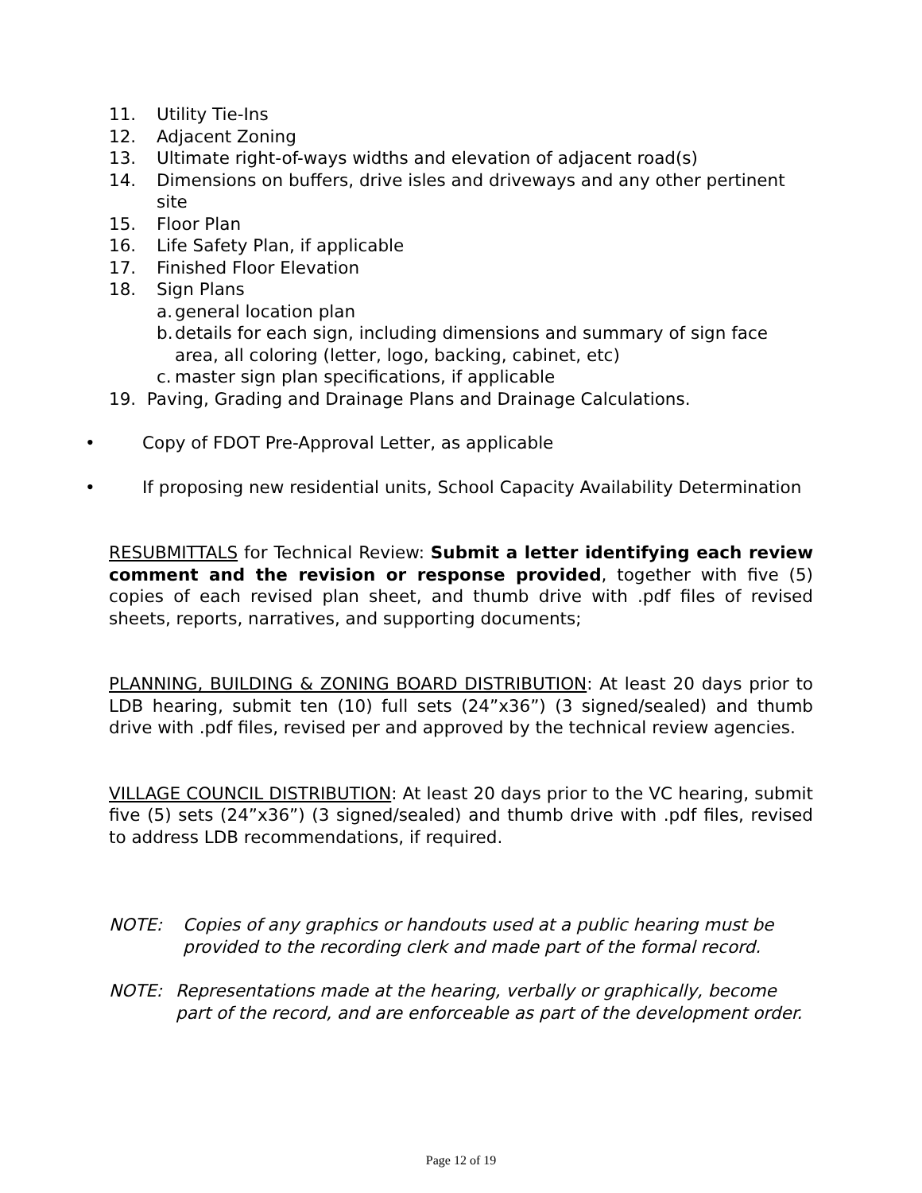11. Utility Tie-Ins
12. Adjacent Zoning
13. Ultimate right-of-ways widths and elevation of adjacent road(s)
14. Dimensions on buffers, drive isles and driveways and any other pertinent site
15. Floor Plan
16. Life Safety Plan, if applicable
17. Finished Floor Elevation
18. Sign Plans
a. general location plan
b. details for each sign, including dimensions and summary of sign face area, all coloring (letter, logo, backing, cabinet, etc)
c. master sign plan specifications, if applicable
19. Paving, Grading and Drainage Plans and Drainage Calculations.
• Copy of FDOT Pre-Approval Letter, as applicable
• If proposing new residential units, School Capacity Availability Determination
RESUBMITTALS for Technical Review: Submit a letter identifying each review comment and the revision or response provided, together with five (5) copies of each revised plan sheet, and thumb drive with .pdf files of revised sheets, reports, narratives, and supporting documents;
PLANNING, BUILDING & ZONING BOARD DISTRIBUTION: At least 20 days prior to LDB hearing, submit ten (10) full sets (24”x36”) (3 signed/sealed) and thumb drive with .pdf files, revised per and approved by the technical review agencies.
VILLAGE COUNCIL DISTRIBUTION: At least 20 days prior to the VC hearing, submit five (5) sets (24”x36”) (3 signed/sealed) and thumb drive with .pdf files, revised to address LDB recommendations, if required.
NOTE: Copies of any graphics or handouts used at a public hearing must be provided to the recording clerk and made part of the formal record.
NOTE: Representations made at the hearing, verbally or graphically, become part of the record, and are enforceable as part of the development order.
Page 12 of 19